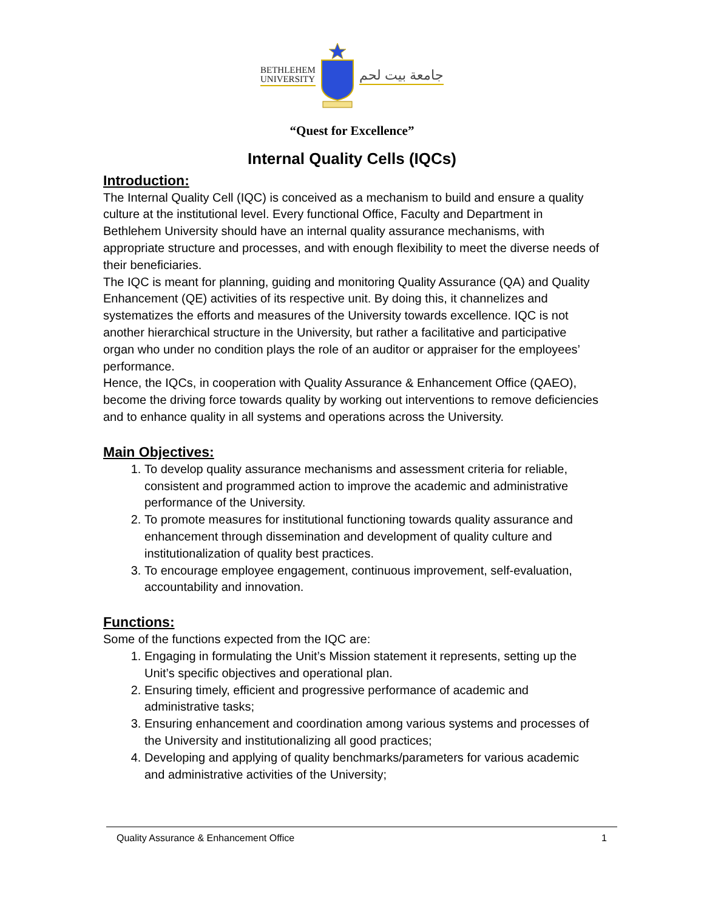BETHLEHEM
UNIVERSITY
جامعة بيت لحم
“Quest for Excellence”
Internal Quality Cells (IQCs)
Introduction:
The Internal Quality Cell (IQC) is conceived as a mechanism to build and ensure a quality culture at the institutional level. Every functional Office, Faculty and Department in Bethlehem University should have an internal quality assurance mechanisms, with appropriate structure and processes, and with enough flexibility to meet the diverse needs of their beneficiaries.
The IQC is meant for planning, guiding and monitoring Quality Assurance (QA) and Quality Enhancement (QE) activities of its respective unit. By doing this, it channelizes and systematizes the efforts and measures of the University towards excellence. IQC is not another hierarchical structure in the University, but rather a facilitative and participative organ who under no condition plays the role of an auditor or appraiser for the employees’ performance.
Hence, the IQCs, in cooperation with Quality Assurance & Enhancement Office (QAEO), become the driving force towards quality by working out interventions to remove deficiencies and to enhance quality in all systems and operations across the University.
Main Objectives:
1. To develop quality assurance mechanisms and assessment criteria for reliable, consistent and programmed action to improve the academic and administrative performance of the University.
2. To promote measures for institutional functioning towards quality assurance and enhancement through dissemination and development of quality culture and institutionalization of quality best practices.
3. To encourage employee engagement, continuous improvement, self-evaluation, accountability and innovation.
Functions:
Some of the functions expected from the IQC are:
1. Engaging in formulating the Unit’s Mission statement it represents, setting up the Unit’s specific objectives and operational plan.
2. Ensuring timely, efficient and progressive performance of academic and administrative tasks;
3. Ensuring enhancement and coordination among various systems and processes of the University and institutionalizing all good practices;
4. Developing and applying of quality benchmarks/parameters for various academic and administrative activities of the University;
Quality Assurance & Enhancement Office 1